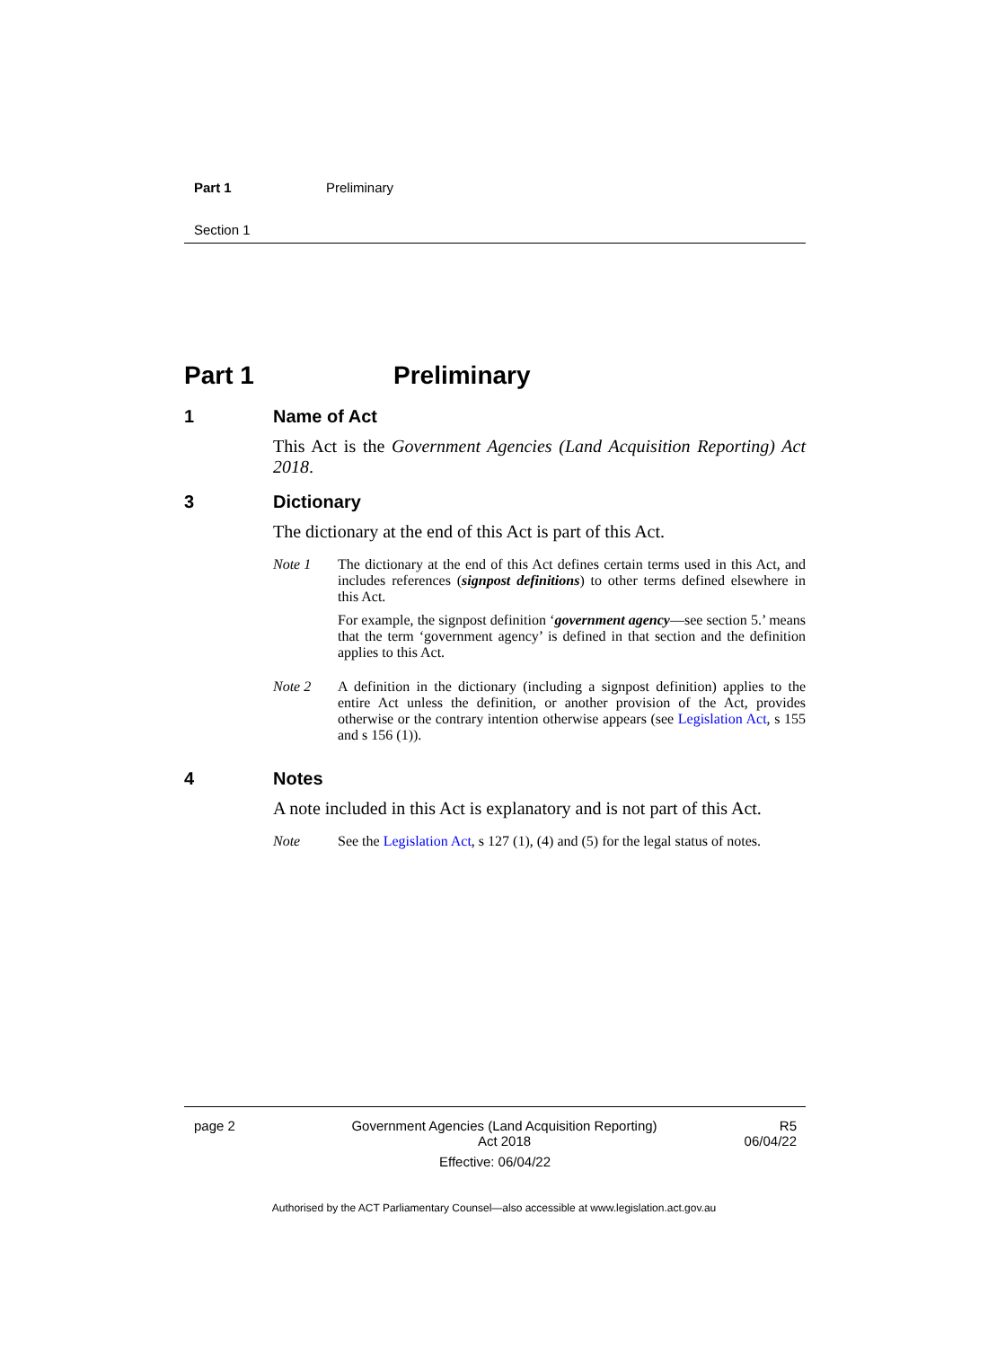Part 1 Preliminary
Section 1
Part 1 Preliminary
1 Name of Act
This Act is the Government Agencies (Land Acquisition Reporting) Act 2018.
3 Dictionary
The dictionary at the end of this Act is part of this Act.
Note 1 The dictionary at the end of this Act defines certain terms used in this Act, and includes references (signpost definitions) to other terms defined elsewhere in this Act.
For example, the signpost definition ‘government agency—see section 5.’ means that the term ‘government agency’ is defined in that section and the definition applies to this Act.
Note 2 A definition in the dictionary (including a signpost definition) applies to the entire Act unless the definition, or another provision of the Act, provides otherwise or the contrary intention otherwise appears (see Legislation Act, s 155 and s 156 (1)).
4 Notes
A note included in this Act is explanatory and is not part of this Act.
Note See the Legislation Act, s 127 (1), (4) and (5) for the legal status of notes.
page 2 Government Agencies (Land Acquisition Reporting)
Act 2018
R5
06/04/22
Effective: 06/04/22
Authorised by the ACT Parliamentary Counsel—also accessible at www.legislation.act.gov.au